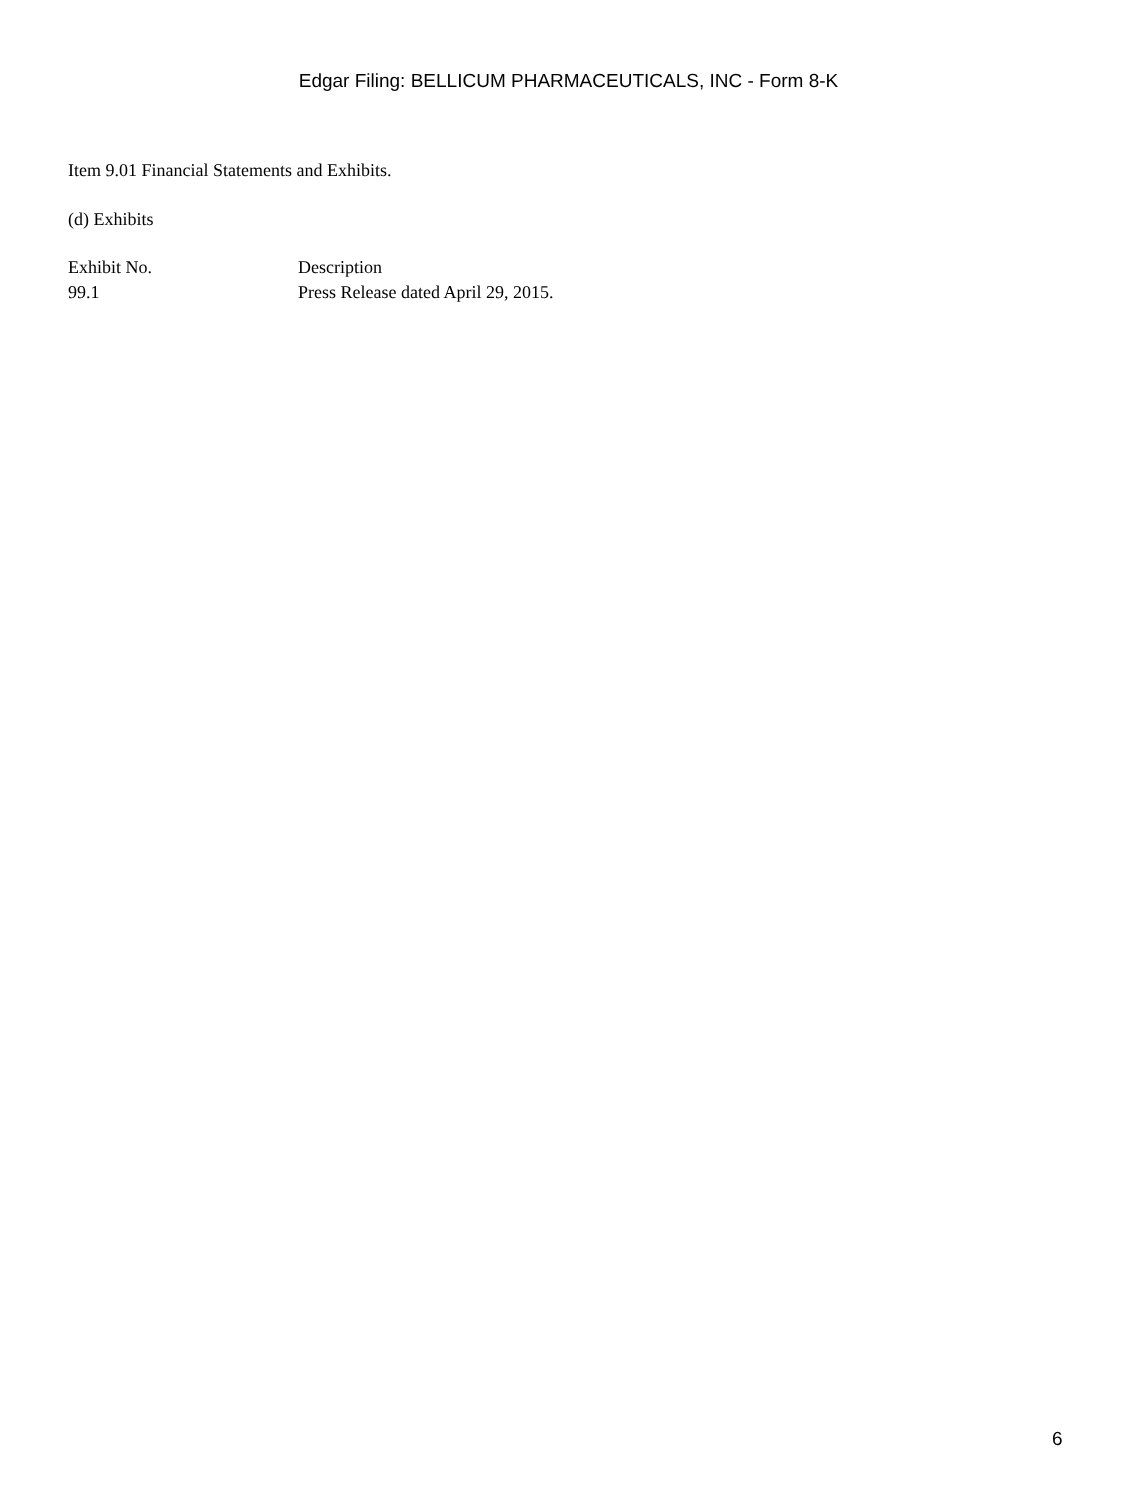Edgar Filing: BELLICUM PHARMACEUTICALS, INC - Form 8-K
Item 9.01 Financial Statements and Exhibits.
(d) Exhibits
| Exhibit No. | Description |
| --- | --- |
| 99.1 | Press Release dated April 29, 2015. |
6